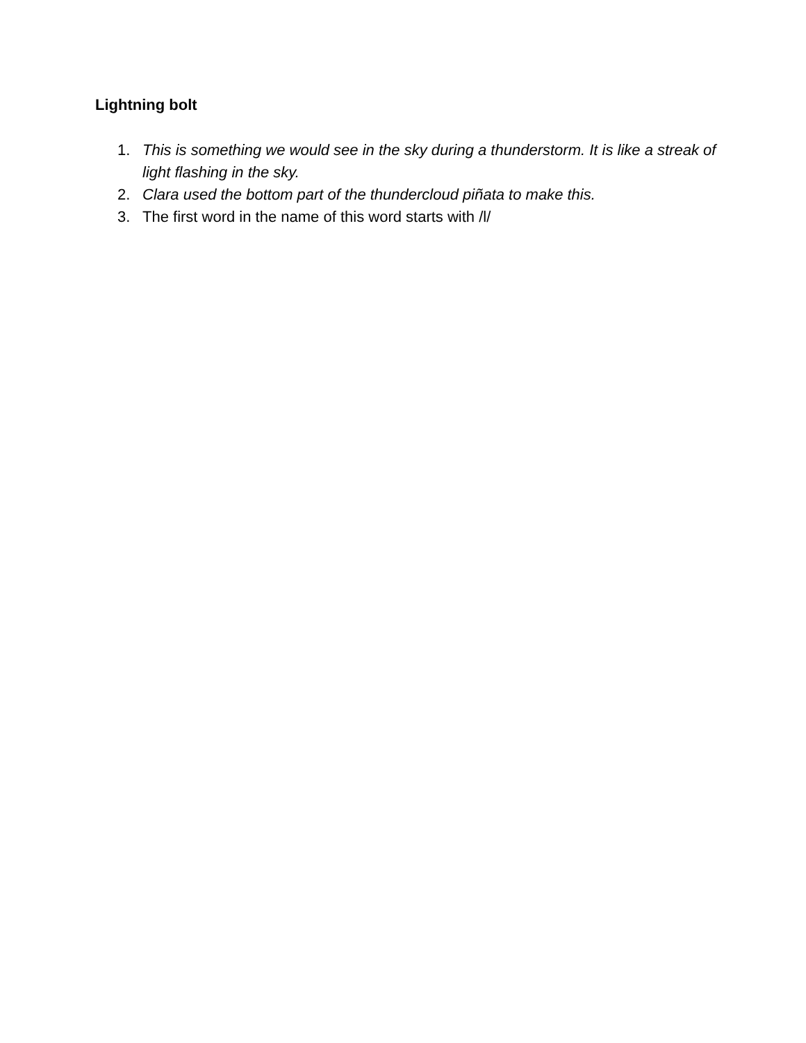Lightning bolt
1. This is something we would see in the sky during a thunderstorm. It is like a streak of light flashing in the sky.
2. Clara used the bottom part of the thundercloud piñata to make this.
3. The first word in the name of this word starts with /l/